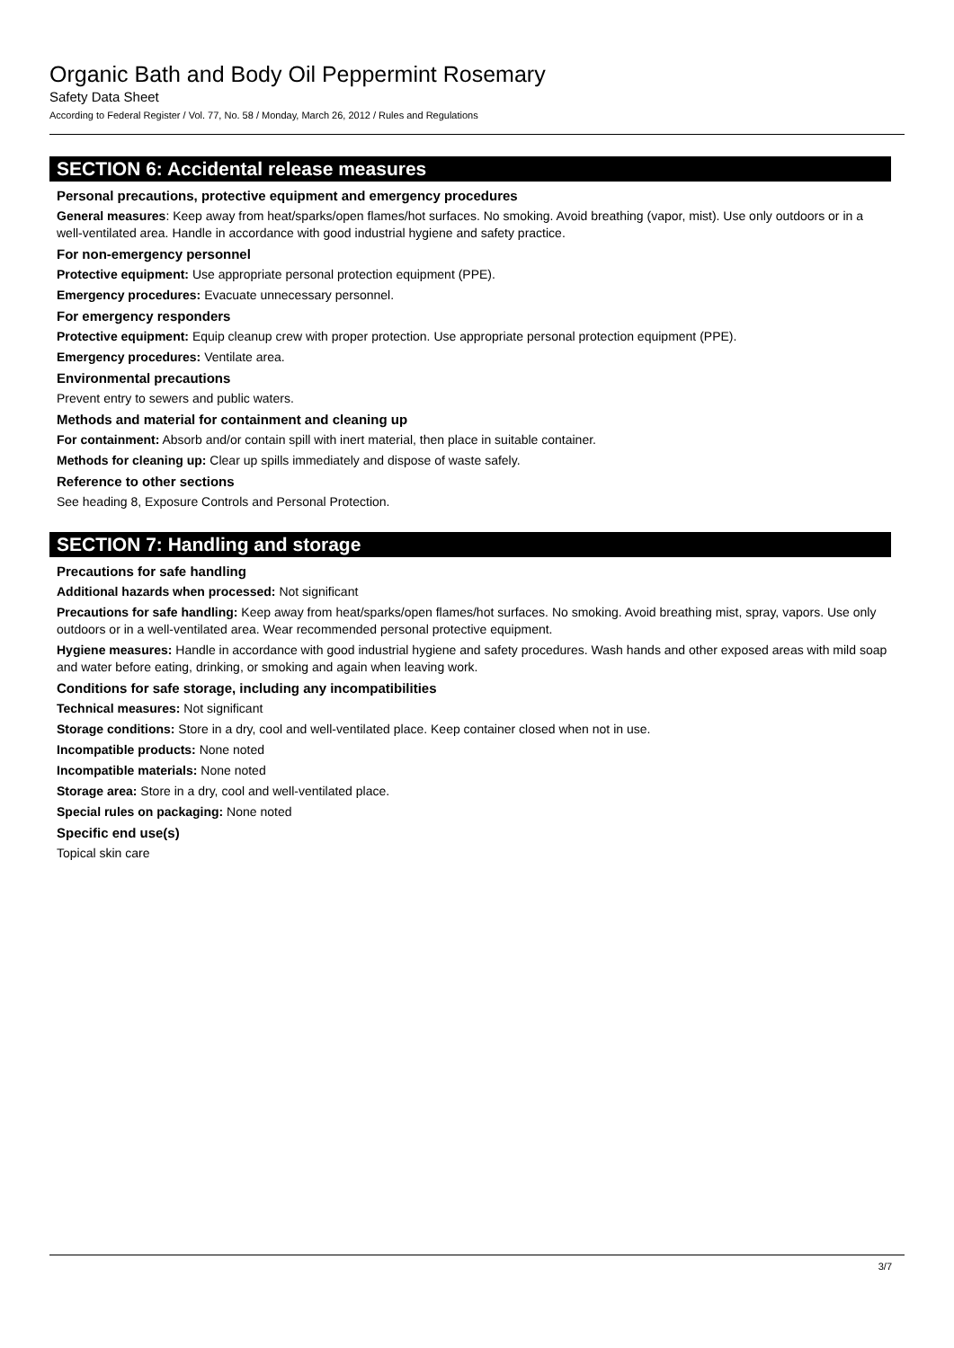Organic Bath and Body Oil Peppermint Rosemary
Safety Data Sheet
According to Federal Register / Vol. 77, No. 58 / Monday, March 26, 2012 / Rules and Regulations
SECTION 6: Accidental release measures
Personal precautions, protective equipment and emergency procedures
General measures: Keep away from heat/sparks/open flames/hot surfaces. No smoking. Avoid breathing (vapor, mist). Use only outdoors or in a well-ventilated area. Handle in accordance with good industrial hygiene and safety practice.
For non-emergency personnel
Protective equipment: Use appropriate personal protection equipment (PPE).
Emergency procedures: Evacuate unnecessary personnel.
For emergency responders
Protective equipment: Equip cleanup crew with proper protection. Use appropriate personal protection equipment (PPE).
Emergency procedures: Ventilate area.
Environmental precautions
Prevent entry to sewers and public waters.
Methods and material for containment and cleaning up
For containment: Absorb and/or contain spill with inert material, then place in suitable container.
Methods for cleaning up: Clear up spills immediately and dispose of waste safely.
Reference to other sections
See heading 8, Exposure Controls and Personal Protection.
SECTION 7: Handling and storage
Precautions for safe handling
Additional hazards when processed: Not significant
Precautions for safe handling: Keep away from heat/sparks/open flames/hot surfaces. No smoking. Avoid breathing mist, spray, vapors. Use only outdoors or in a well-ventilated area. Wear recommended personal protective equipment.
Hygiene measures: Handle in accordance with good industrial hygiene and safety procedures. Wash hands and other exposed areas with mild soap and water before eating, drinking, or smoking and again when leaving work.
Conditions for safe storage, including any incompatibilities
Technical measures: Not significant
Storage conditions: Store in a dry, cool and well-ventilated place. Keep container closed when not in use.
Incompatible products: None noted
Incompatible materials: None noted
Storage area: Store in a dry, cool and well-ventilated place.
Special rules on packaging: None noted
Specific end use(s)
Topical skin care
3/7